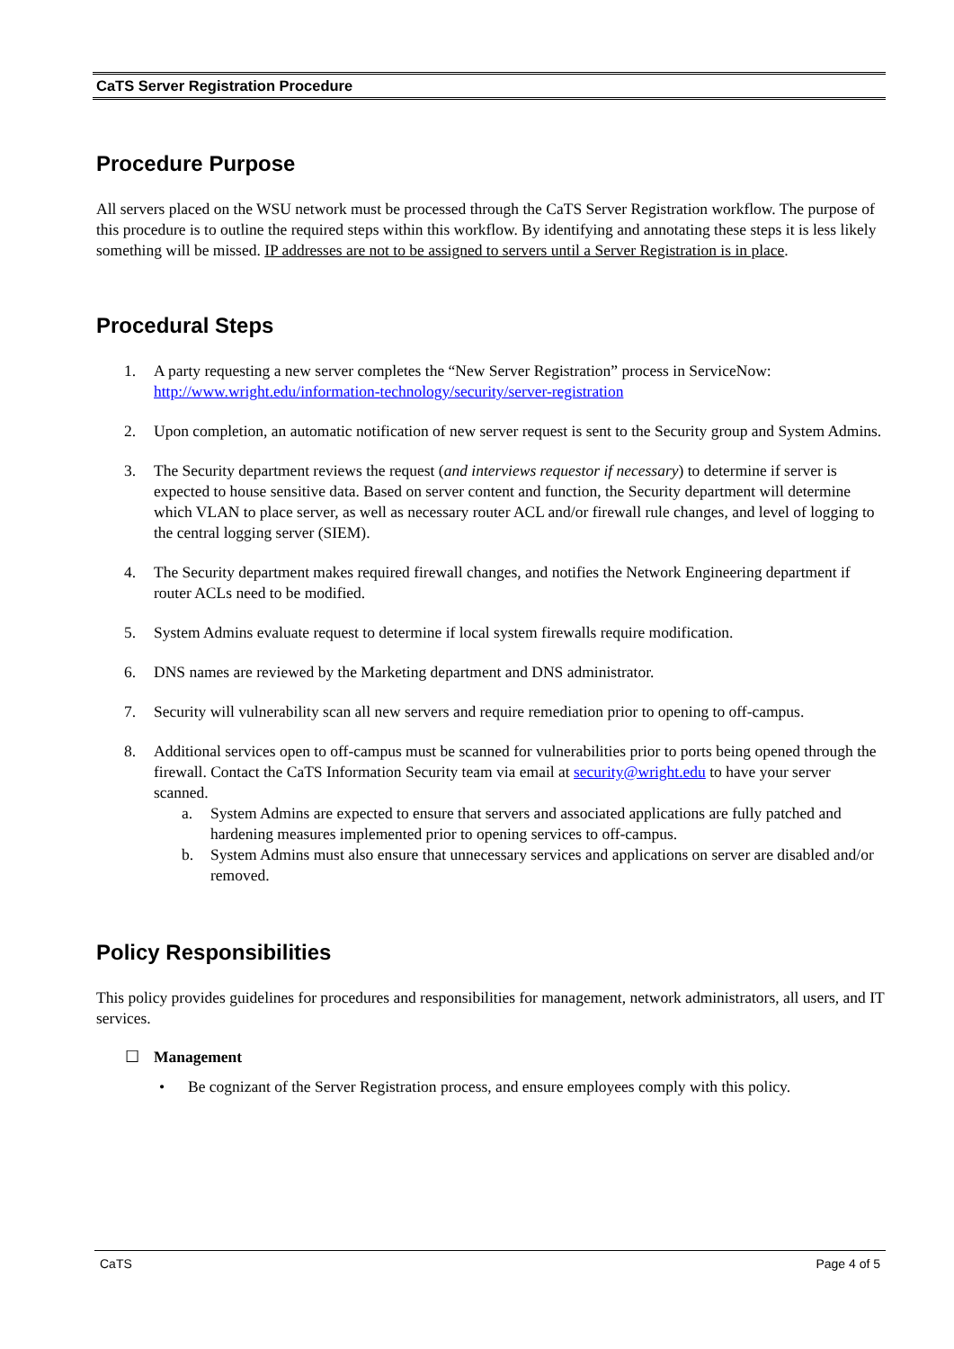CaTS Server Registration Procedure
Procedure Purpose
All servers placed on the WSU network must be processed through the CaTS Server Registration workflow. The purpose of this procedure is to outline the required steps within this workflow. By identifying and annotating these steps it is less likely something will be missed. IP addresses are not to be assigned to servers until a Server Registration is in place.
Procedural Steps
1. A party requesting a new server completes the “New Server Registration” process in ServiceNow: http://www.wright.edu/information-technology/security/server-registration
2. Upon completion, an automatic notification of new server request is sent to the Security group and System Admins.
3. The Security department reviews the request (and interviews requestor if necessary) to determine if server is expected to house sensitive data. Based on server content and function, the Security department will determine which VLAN to place server, as well as necessary router ACL and/or firewall rule changes, and level of logging to the central logging server (SIEM).
4. The Security department makes required firewall changes, and notifies the Network Engineering department if router ACLs need to be modified.
5. System Admins evaluate request to determine if local system firewalls require modification.
6. DNS names are reviewed by the Marketing department and DNS administrator.
7. Security will vulnerability scan all new servers and require remediation prior to opening to off-campus.
8. Additional services open to off-campus must be scanned for vulnerabilities prior to ports being opened through the firewall. Contact the CaTS Information Security team via email at security@wright.edu to have your server scanned.
a. System Admins are expected to ensure that servers and associated applications are fully patched and hardening measures implemented prior to opening services to off-campus.
b. System Admins must also ensure that unnecessary services and applications on server are disabled and/or removed.
Policy Responsibilities
This policy provides guidelines for procedures and responsibilities for management, network administrators, all users, and IT services.
☐ Management
• Be cognizant of the Server Registration process, and ensure employees comply with this policy.
CaTS Page 4 of 5